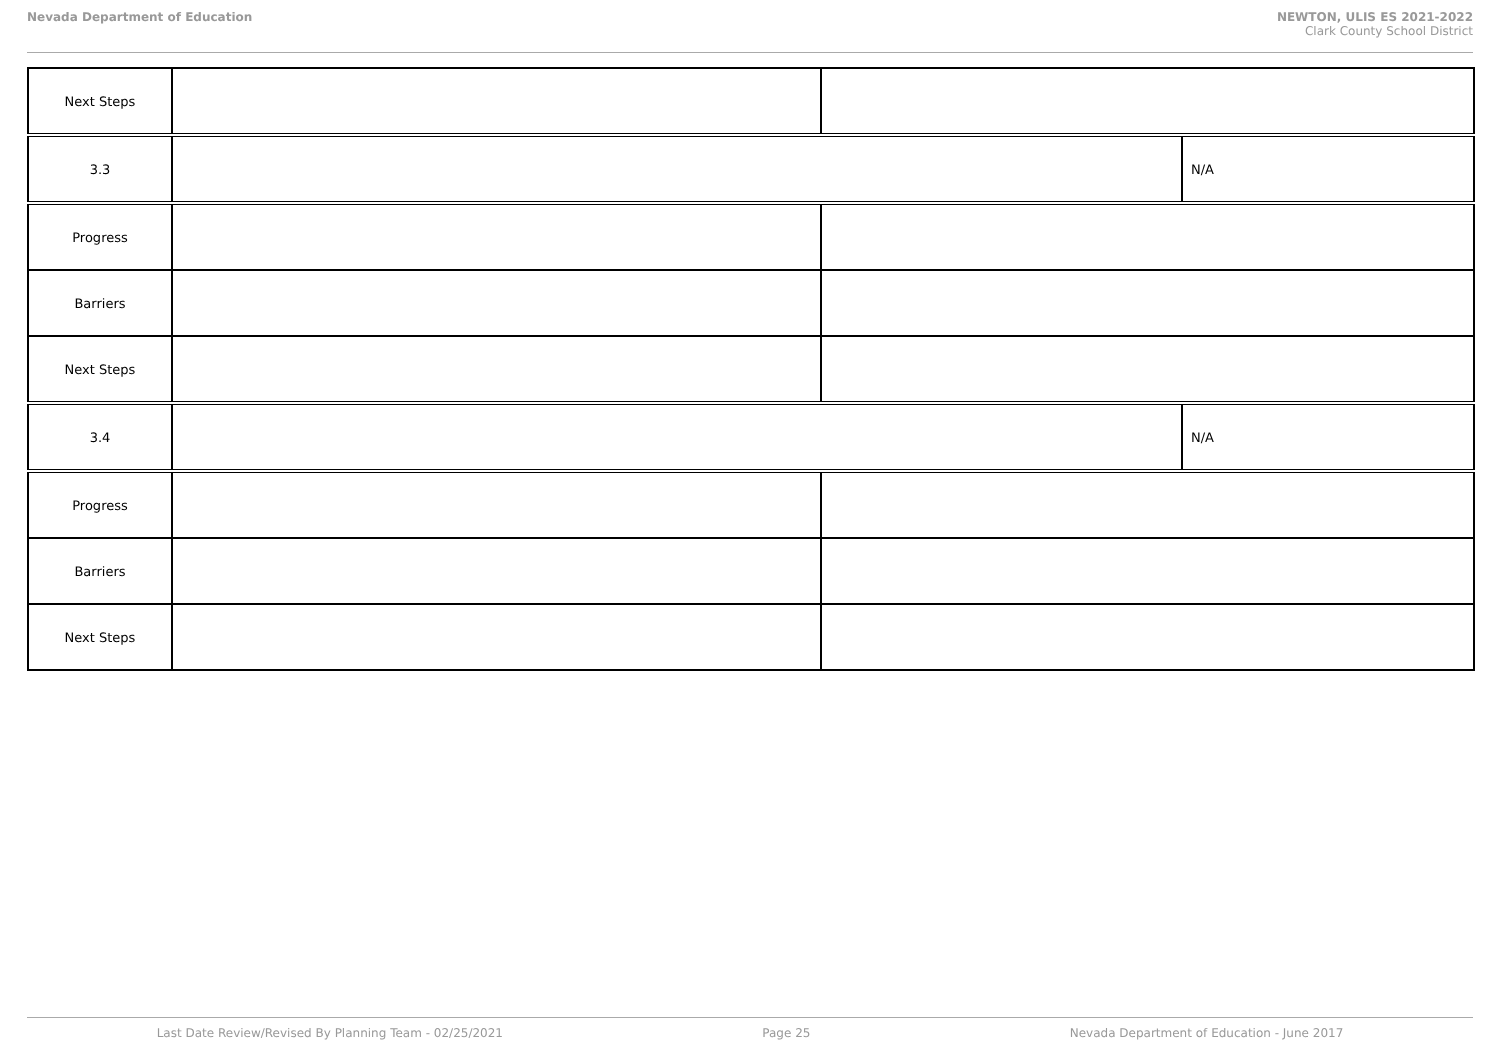Nevada Department of Education NEWTON, ULIS ES 2021-2022
Clark County School District
| Next Steps | | | |
| 3.3 | | | N/A |
| Progress | | | |
| Barriers | | | |
| Next Steps | | | |
| 3.4 | | | N/A |
| Progress | | | |
| Barriers | | | |
| Next Steps | | | |
Last Date Review/Revised By Planning Team - 02/25/2021 Page 25 Nevada Department of Education - June 2017